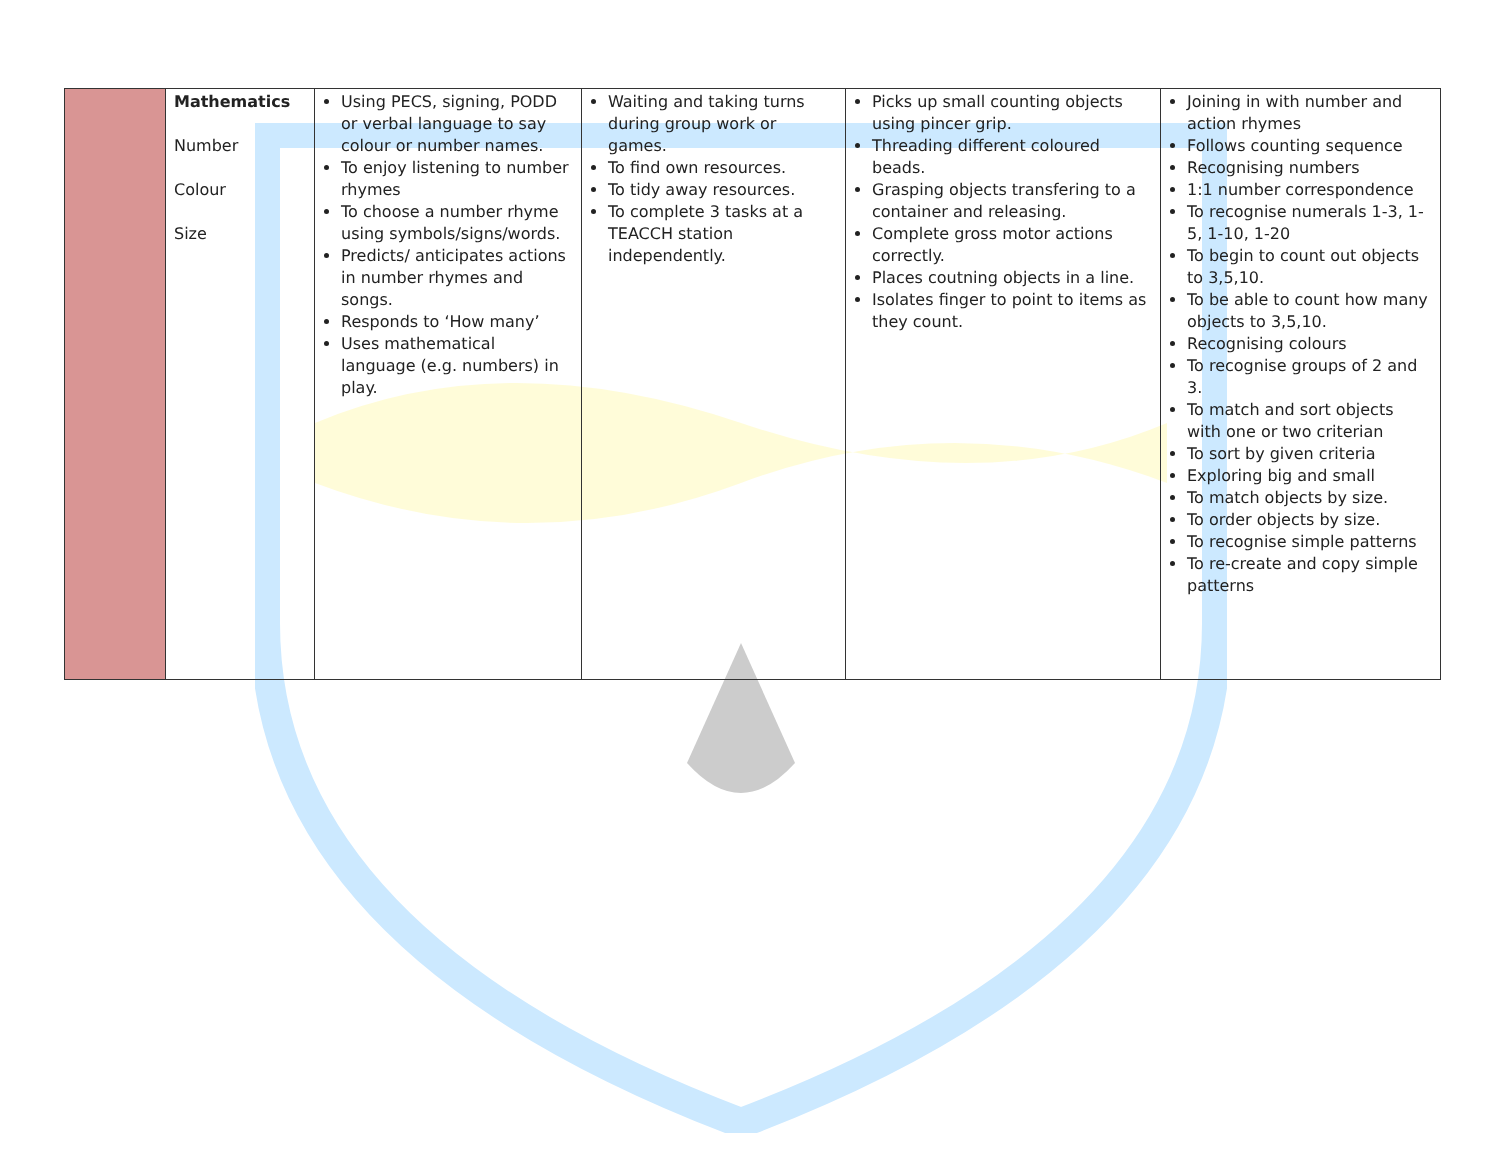| | Mathematics Number Colour Size | Using PECS, signing, PODD or verbal language to say colour or number names. To enjoy listening to number rhymes To choose a number rhyme using symbols/signs/words. Predicts/ anticipates actions in number rhymes and songs. Responds to ‘How many’ Uses mathematical language (e.g. numbers) in play. | Waiting and taking turns during group work or games. To find own resources. To tidy away resources. To complete 3 tasks at a TEACCH station independently. | Picks up small counting objects using pincer grip. Threading different coloured beads. Grasping objects transfering to a container and releasing. Complete gross motor actions correctly. Places coutning objects in a line. Isolates finger to point to items as they count. | Joining in with number and action rhymes Follows counting sequence Recognising numbers 1:1 number correspondence To recognise numerals 1-3, 1-5, 1-10, 1-20 To begin to count out objects to 3,5,10. To be able to count how many objects to 3,5,10. Recognising colours To recognise groups of 2 and 3. To match and sort objects with one or two criterian To sort by given criteria Exploring big and small To match objects by size. To order objects by size. To recognise simple patterns To re-create and copy simple patterns |